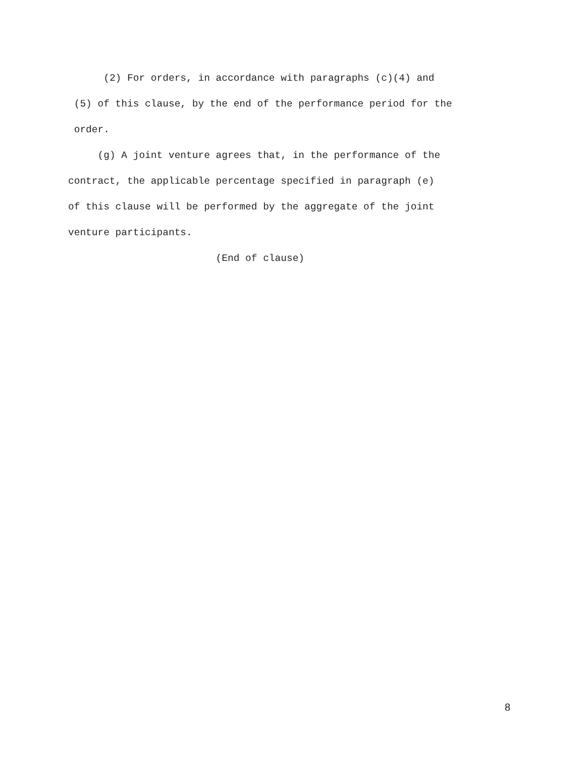(2) For orders, in accordance with paragraphs (c)(4) and
(5) of this clause, by the end of the performance period for the
order.
(g) A joint venture agrees that, in the performance of the
contract, the applicable percentage specified in paragraph (e)
of this clause will be performed by the aggregate of the joint
venture participants.
(End of clause)
8